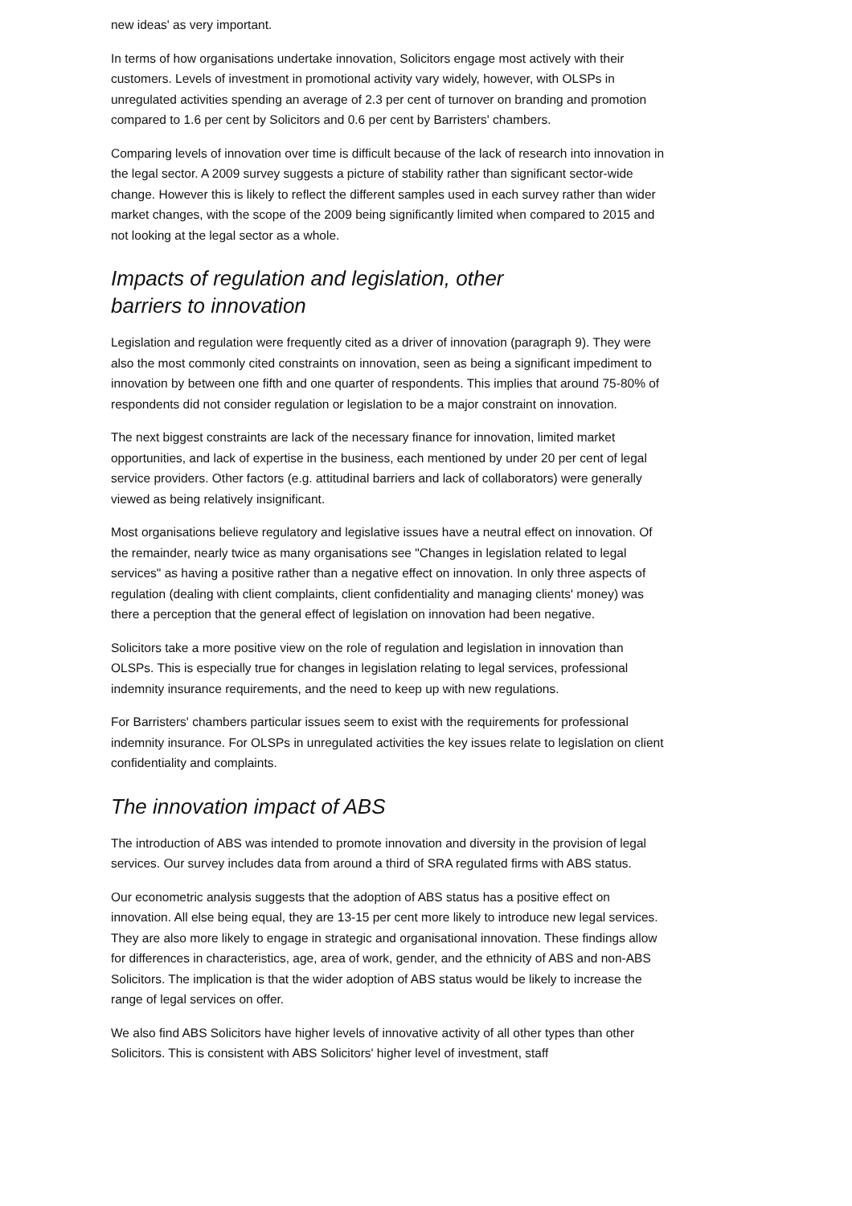new ideas' as very important.
In terms of how organisations undertake innovation, Solicitors engage most actively with their customers. Levels of investment in promotional activity vary widely, however, with OLSPs in unregulated activities spending an average of 2.3 per cent of turnover on branding and promotion compared to 1.6 per cent by Solicitors and 0.6 per cent by Barristers' chambers.
Comparing levels of innovation over time is difficult because of the lack of research into innovation in the legal sector. A 2009 survey suggests a picture of stability rather than significant sector-wide change. However this is likely to reflect the different samples used in each survey rather than wider market changes, with the scope of the 2009 being significantly limited when compared to 2015 and not looking at the legal sector as a whole.
Impacts of regulation and legislation, other
barriers to innovation
Legislation and regulation were frequently cited as a driver of innovation (paragraph 9). They were also the most commonly cited constraints on innovation, seen as being a significant impediment to innovation by between one fifth and one quarter of respondents. This implies that around 75-80% of respondents did not consider regulation or legislation to be a major constraint on innovation.
The next biggest constraints are lack of the necessary finance for innovation, limited market opportunities, and lack of expertise in the business, each mentioned by under 20 per cent of legal service providers. Other factors (e.g. attitudinal barriers and lack of collaborators) were generally viewed as being relatively insignificant.
Most organisations believe regulatory and legislative issues have a neutral effect on innovation. Of the remainder, nearly twice as many organisations see "Changes in legislation related to legal services" as having a positive rather than a negative effect on innovation. In only three aspects of regulation (dealing with client complaints, client confidentiality and managing clients' money) was there a perception that the general effect of legislation on innovation had been negative.
Solicitors take a more positive view on the role of regulation and legislation in innovation than OLSPs. This is especially true for changes in legislation relating to legal services, professional indemnity insurance requirements, and the need to keep up with new regulations.
For Barristers' chambers particular issues seem to exist with the requirements for professional indemnity insurance. For OLSPs in unregulated activities the key issues relate to legislation on client confidentiality and complaints.
The innovation impact of ABS
The introduction of ABS was intended to promote innovation and diversity in the provision of legal services. Our survey includes data from around a third of SRA regulated firms with ABS status.
Our econometric analysis suggests that the adoption of ABS status has a positive effect on innovation. All else being equal, they are 13-15 per cent more likely to introduce new legal services. They are also more likely to engage in strategic and organisational innovation. These findings allow for differences in characteristics, age, area of work, gender, and the ethnicity of ABS and non-ABS Solicitors. The implication is that the wider adoption of ABS status would be likely to increase the range of legal services on offer.
We also find ABS Solicitors have higher levels of innovative activity of all other types than other Solicitors. This is consistent with ABS Solicitors' higher level of investment, staff